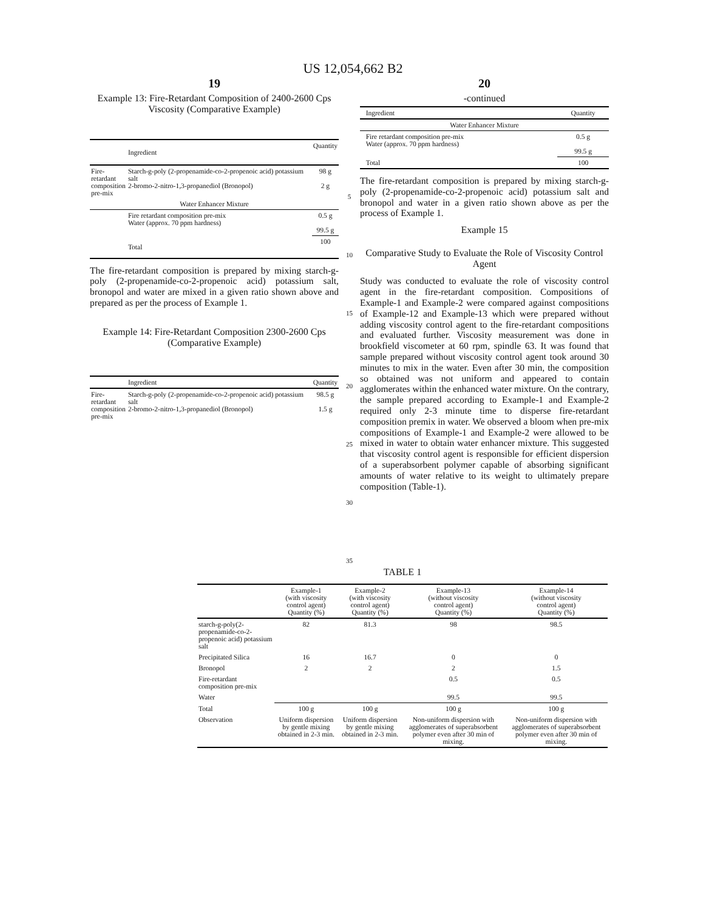US 12,054,662 B2
19
Example 13: Fire-Retardant Composition of 2400-2600 Cps Viscosity (Comparative Example)
| | Ingredient | Quantity |
| --- | --- | --- |
| Fire- retardant composition pre-mix | Starch-g-poly (2-propenamide-co-2-propenoic acid) potassium salt 2-bromo-2-nitro-1,3-propanediol (Bronopol) | 98 g 2 g |
| Water Enhancer Mixture | | |
| | Fire retardant composition pre-mix Water (approx. 70 ppm hardness) | 0.5 g 99.5 g |
| | Total | 100 |
The fire-retardant composition is prepared by mixing starch-g-poly (2-propenamide-co-2-propenoic acid) potassium salt, bronopol and water are mixed in a given ratio shown above and prepared as per the process of Example 1.
Example 14: Fire-Retardant Composition 2300-2600 Cps (Comparative Example)
| | Ingredient | Quantity |
| --- | --- | --- |
| Fire- retardant composition pre-mix | Starch-g-poly (2-propenamide-co-2-propenoic acid) potassium salt 2-bromo-2-nitro-1,3-propanediol (Bronopol) | 98.5 g 1.5 g |
5
10
15
20
25
30
35
20
-continued
| | Ingredient | Quantity |
| --- | --- | --- |
| Water Enhancer Mixture | | |
| | Fire retardant composition pre-mix Water (approx. 70 ppm hardness) | 0.5 g 99.5 g |
| | Total | 100 |
The fire-retardant composition is prepared by mixing starch-g-poly (2-propenamide-co-2-propenoic acid) potassium salt and bronopol and water in a given ratio shown above as per the process of Example 1.
Example 15
Comparative Study to Evaluate the Role of Viscosity Control Agent
Study was conducted to evaluate the role of viscosity control agent in the fire-retardant composition. Compositions of Example-1 and Example-2 were compared against compositions of Example-12 and Example-13 which were prepared without adding viscosity control agent to the fire-retardant compositions and evaluated further. Viscosity measurement was done in brookfield viscometer at 60 rpm, spindle 63. It was found that sample prepared without viscosity control agent took around 30 minutes to mix in the water. Even after 30 min, the composition so obtained was not uniform and appeared to contain agglomerates within the enhanced water mixture. On the contrary, the sample prepared according to Example-1 and Example-2 required only 2-3 minute time to disperse fire-retardant composition premix in water. We observed a bloom when pre-mix compositions of Example-1 and Example-2 were allowed to be mixed in water to obtain water enhancer mixture. This suggested that viscosity control agent is responsible for efficient dispersion of a superabsorbent polymer capable of absorbing significant amounts of water relative to its weight to ultimately prepare composition (Table-1).
TABLE 1
| | Example-1 (with viscosity control agent) Quantity (%) | Example-2 (with viscosity control agent) Quantity (%) | Example-13 (without viscosity control agent) Quantity (%) | Example-14 (without viscosity control agent) Quantity (%) |
| --- | --- | --- | --- | --- |
| starch-g-poly(2-propenamide-co-2-propenoic acid) potassium salt | 82 | 81.3 | 98 | 98.5 |
| Precipitated Silica | 16 | 16.7 | 0 | 0 |
| Bronopol | 2 | 2 | 2 | 1.5 |
| Fire-retardant composition pre-mix | | | 0.5 | 0.5 |
| Water | | | 99.5 | 99.5 |
| Total | 100 g | 100 g | 100 g | 100 g |
| Observation | Uniform dispersion by gentle mixing obtained in 2-3 min. | Uniform dispersion by gentle mixing obtained in 2-3 min. | Non-uniform dispersion with agglomerates of superabsorbent polymer even after 30 min of mixing. | Non-uniform dispersion with agglomerates of superabsorbent polymer even after 30 min of mixing. |